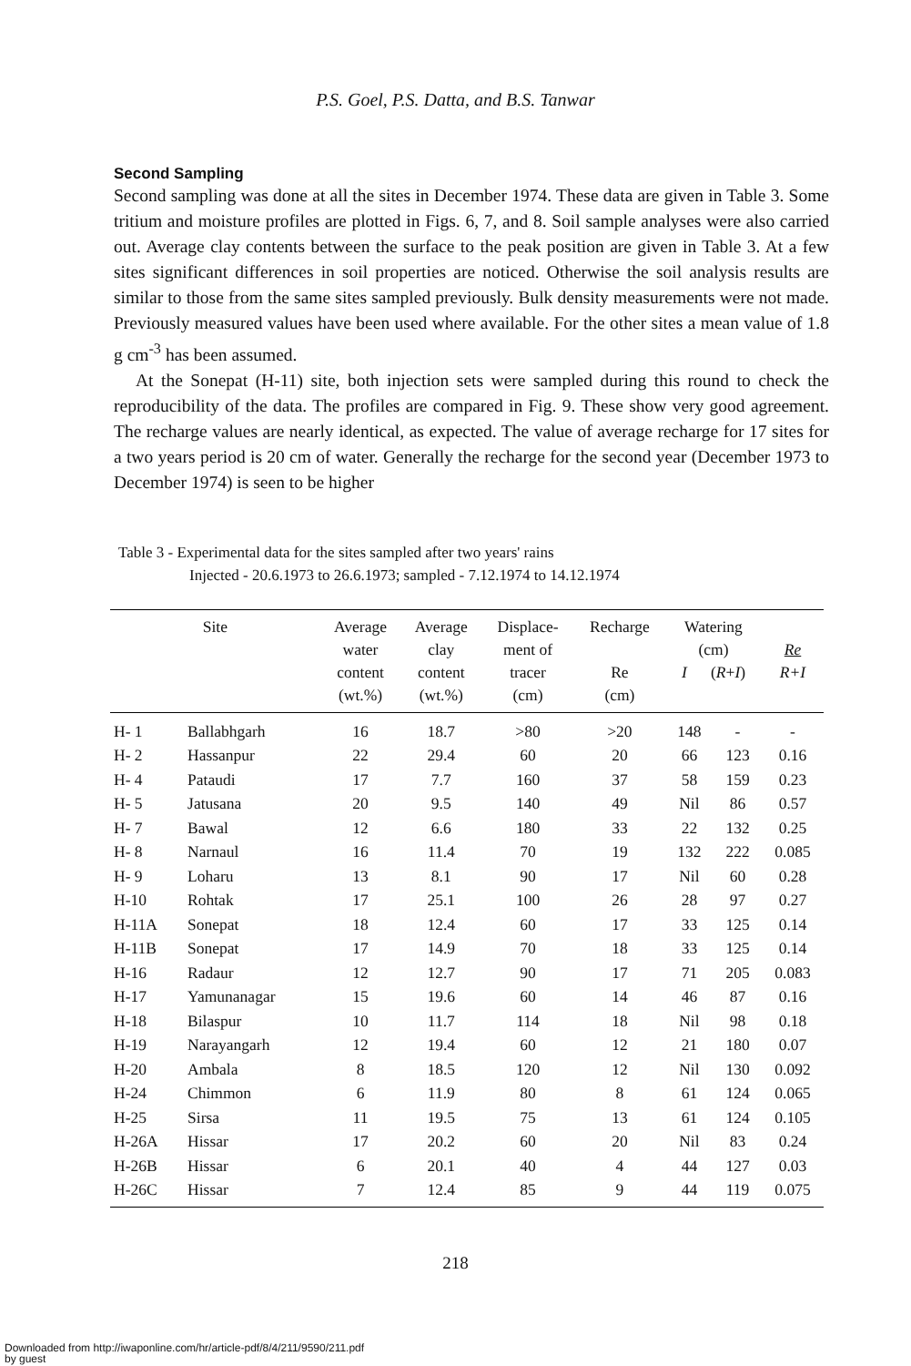P.S. Goel, P.S. Datta, and B.S. Tanwar
Second Sampling
Second sampling was done at all the sites in December 1974. These data are given in Table 3. Some tritium and moisture profiles are plotted in Figs. 6, 7, and 8. Soil sample analyses were also carried out. Average clay contents between the surface to the peak position are given in Table 3. At a few sites significant differences in soil properties are noticed. Otherwise the soil analysis results are similar to those from the same sites sampled previously. Bulk density measurements were not made. Previously measured values have been used where available. For the other sites a mean value of 1.8 g cm<sup>-3</sup> has been assumed.
At the Sonepat (H-11) site, both injection sets were sampled during this round to check the reproducibility of the data. The profiles are compared in Fig. 9. These show very good agreement. The recharge values are nearly identical, as expected. The value of average recharge for 17 sites for a two years period is 20 cm of water. Generally the recharge for the second year (December 1973 to December 1974) is seen to be higher
Table 3 - Experimental data for the sites sampled after two years' rains
Injected - 20.6.1973 to 26.6.1973; sampled - 7.12.1974 to 14.12.1974
| Site | | Average water content (wt.%) | Average clay content (wt.%) | Displace- ment of tracer (cm) | Recharge Re (cm) | Watering (cm) I ( R + I ) | | Re R+I |
| --- | --- | --- | --- | --- | --- | --- | --- | --- |
| H- 1 | Ballabhgarh | 16 | 18.7 | >80 | >20 | 148 | - | - |
| H- 2 | Hassanpur | 22 | 29.4 | 60 | 20 | 66 | 123 | 0.16 |
| H- 4 | Pataudi | 17 | 7.7 | 160 | 37 | 58 | 159 | 0.23 |
| H- 5 | Jatusana | 20 | 9.5 | 140 | 49 | Nil | 86 | 0.57 |
| H- 7 | Bawal | 12 | 6.6 | 180 | 33 | 22 | 132 | 0.25 |
| H- 8 | Narnaul | 16 | 11.4 | 70 | 19 | 132 | 222 | 0.085 |
| H- 9 | Loharu | 13 | 8.1 | 90 | 17 | Nil | 60 | 0.28 |
| H-10 | Rohtak | 17 | 25.1 | 100 | 26 | 28 | 97 | 0.27 |
| H-11A | Sonepat | 18 | 12.4 | 60 | 17 | 33 | 125 | 0.14 |
| H-11B | Sonepat | 17 | 14.9 | 70 | 18 | 33 | 125 | 0.14 |
| H-16 | Radaur | 12 | 12.7 | 90 | 17 | 71 | 205 | 0.083 |
| H-17 | Yamunanagar | 15 | 19.6 | 60 | 14 | 46 | 87 | 0.16 |
| H-18 | Bilaspur | 10 | 11.7 | 114 | 18 | Nil | 98 | 0.18 |
| H-19 | Narayangarh | 12 | 19.4 | 60 | 12 | 21 | 180 | 0.07 |
| H-20 | Ambala | 8 | 18.5 | 120 | 12 | Nil | 130 | 0.092 |
| H-24 | Chimmon | 6 | 11.9 | 80 | 8 | 61 | 124 | 0.065 |
| H-25 | Sirsa | 11 | 19.5 | 75 | 13 | 61 | 124 | 0.105 |
| H-26A | Hissar | 17 | 20.2 | 60 | 20 | Nil | 83 | 0.24 |
| H-26B | Hissar | 6 | 20.1 | 40 | 4 | 44 | 127 | 0.03 |
| H-26C | Hissar | 7 | 12.4 | 85 | 9 | 44 | 119 | 0.075 |
218
Downloaded from http://iwaponline.com/hr/article-pdf/8/4/211/9590/211.pdf
by guest